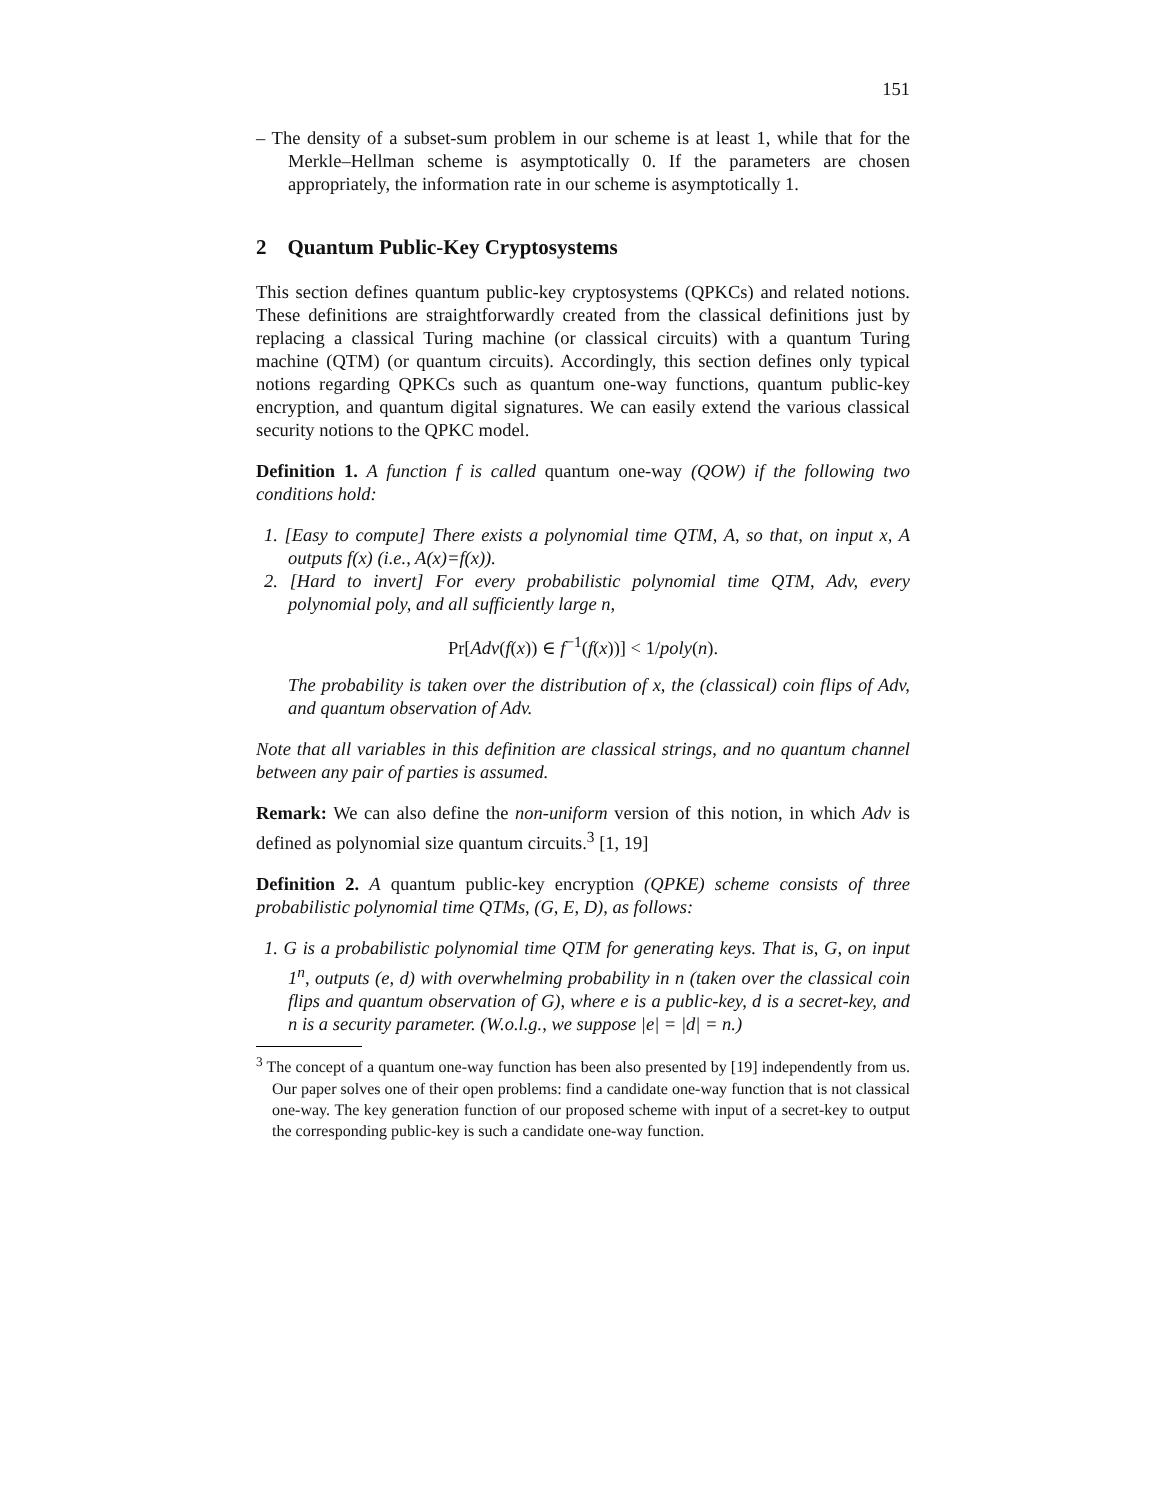151
– The density of a subset-sum problem in our scheme is at least 1, while that for the Merkle–Hellman scheme is asymptotically 0. If the parameters are chosen appropriately, the information rate in our scheme is asymptotically 1.
2 Quantum Public-Key Cryptosystems
This section defines quantum public-key cryptosystems (QPKCs) and related notions. These definitions are straightforwardly created from the classical definitions just by replacing a classical Turing machine (or classical circuits) with a quantum Turing machine (QTM) (or quantum circuits). Accordingly, this section defines only typical notions regarding QPKCs such as quantum one-way functions, quantum public-key encryption, and quantum digital signatures. We can easily extend the various classical security notions to the QPKC model.
Definition 1. A function f is called quantum one-way (QOW) if the following two conditions hold:
1. [Easy to compute] There exists a polynomial time QTM, A, so that, on input x, A outputs f(x) (i.e., A(x)=f(x)).
2. [Hard to invert] For every probabilistic polynomial time QTM, Adv, every polynomial poly, and all sufficiently large n,
Pr[Adv(f(x)) ∈ f<sup>−1</sup>(f(x))] < 1/poly(n).
The probability is taken over the distribution of x, the (classical) coin flips of Adv, and quantum observation of Adv.
Note that all variables in this definition are classical strings, and no quantum channel between any pair of parties is assumed.
Remark: We can also define the non-uniform version of this notion, in which Adv is defined as polynomial size quantum circuits.<sup>3</sup> [1, 19]
Definition 2. A quantum public-key encryption (QPKE) scheme consists of three probabilistic polynomial time QTMs, (G, E, D), as follows:
1. G is a probabilistic polynomial time QTM for generating keys. That is, G, on input 1<sup>n</sup>, outputs (e, d) with overwhelming probability in n (taken over the classical coin flips and quantum observation of G), where e is a public-key, d is a secret-key, and n is a security parameter. (W.o.l.g., we suppose |e| = |d| = n.)
<sup>3</sup> The concept of a quantum one-way function has been also presented by [19] independently from us. Our paper solves one of their open problems: find a candidate one-way function that is not classical one-way. The key generation function of our proposed scheme with input of a secret-key to output the corresponding public-key is such a candidate one-way function.